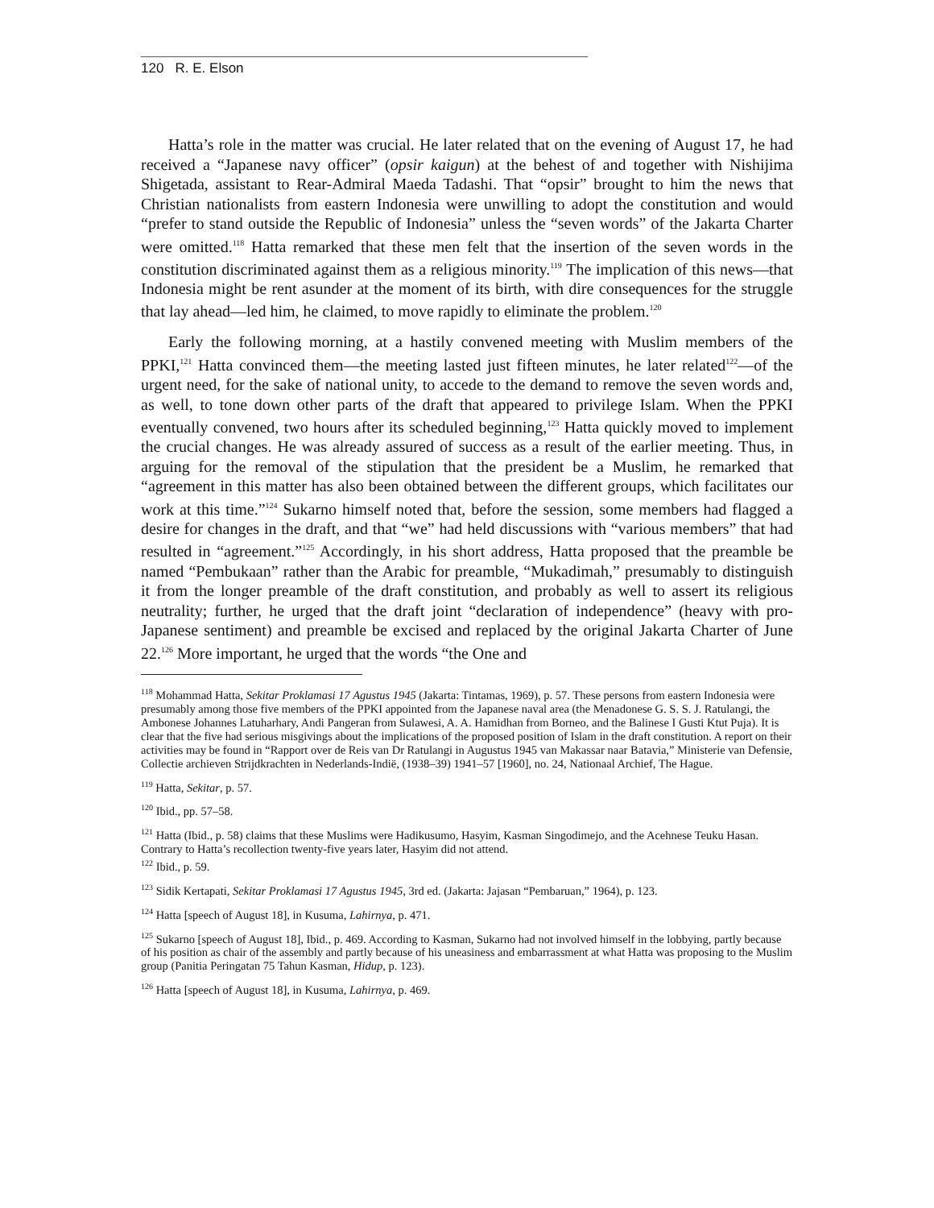120 R. E. Elson
Hatta’s role in the matter was crucial. He later related that on the evening of August 17, he had received a “Japanese navy officer” (opsir kaigun) at the behest of and together with Nishijima Shigetada, assistant to Rear-Admiral Maeda Tadashi. That “opsir” brought to him the news that Christian nationalists from eastern Indonesia were unwilling to adopt the constitution and would “prefer to stand outside the Republic of Indonesia” unless the “seven words” of the Jakarta Charter were omitted.<sup>118</sup> Hatta remarked that these men felt that the insertion of the seven words in the constitution discriminated against them as a religious minority.<sup>119</sup> The implication of this news—that Indonesia might be rent asunder at the moment of its birth, with dire consequences for the struggle that lay ahead—led him, he claimed, to move rapidly to eliminate the problem.<sup>120</sup>
Early the following morning, at a hastily convened meeting with Muslim members of the PPKI,<sup>121</sup> Hatta convinced them—the meeting lasted just fifteen minutes, he later related<sup>122</sup>—of the urgent need, for the sake of national unity, to accede to the demand to remove the seven words and, as well, to tone down other parts of the draft that appeared to privilege Islam. When the PPKI eventually convened, two hours after its scheduled beginning,<sup>123</sup> Hatta quickly moved to implement the crucial changes. He was already assured of success as a result of the earlier meeting. Thus, in arguing for the removal of the stipulation that the president be a Muslim, he remarked that “agreement in this matter has also been obtained between the different groups, which facilitates our work at this time.”<sup>124</sup> Sukarno himself noted that, before the session, some members had flagged a desire for changes in the draft, and that “we” had held discussions with “various members” that had resulted in “agreement.”<sup>125</sup> Accordingly, in his short address, Hatta proposed that the preamble be named “Pembukaan” rather than the Arabic for preamble, “Mukadimah,” presumably to distinguish it from the longer preamble of the draft constitution, and probably as well to assert its religious neutrality; further, he urged that the draft joint “declaration of independence” (heavy with pro-Japanese sentiment) and preamble be excised and replaced by the original Jakarta Charter of June 22.<sup>126</sup> More important, he urged that the words “the One and
<sup>118</sup> Mohammad Hatta, Sekitar Proklamasi 17 Agustus 1945 (Jakarta: Tintamas, 1969), p. 57. These persons from eastern Indonesia were presumably among those five members of the PPKI appointed from the Japanese naval area (the Menadonese G. S. S. J. Ratulangi, the Ambonese Johannes Latuharhary, Andi Pangeran from Sulawesi, A. A. Hamidhan from Borneo, and the Balinese I Gusti Ktut Puja). It is clear that the five had serious misgivings about the implications of the proposed position of Islam in the draft constitution. A report on their activities may be found in “Rapport over de Reis van Dr Ratulangi in Augustus 1945 van Makassar naar Batavia,” Ministerie van Defensie, Collectie archieven Strijdkrachten in Nederlands-Indië, (1938–39) 1941–57 [1960], no. 24, Nationaal Archief, The Hague.
<sup>119</sup> Hatta, Sekitar, p. 57.
<sup>120</sup> Ibid., pp. 57–58.
<sup>121</sup> Hatta (Ibid., p. 58) claims that these Muslims were Hadikusumo, Hasyim, Kasman Singodimejo, and the Acehnese Teuku Hasan. Contrary to Hatta’s recollection twenty-five years later, Hasyim did not attend.
<sup>122</sup> Ibid., p. 59.
<sup>123</sup> Sidik Kertapati, Sekitar Proklamasi 17 Agustus 1945, 3rd ed. (Jakarta: Jajasan “Pembaruan,” 1964), p. 123.
<sup>124</sup> Hatta [speech of August 18], in Kusuma, Lahirnya, p. 471.
<sup>125</sup> Sukarno [speech of August 18], Ibid., p. 469. According to Kasman, Sukarno had not involved himself in the lobbying, partly because of his position as chair of the assembly and partly because of his uneasiness and embarrassment at what Hatta was proposing to the Muslim group (Panitia Peringatan 75 Tahun Kasman, Hidup, p. 123).
<sup>126</sup> Hatta [speech of August 18], in Kusuma, Lahirnya, p. 469.